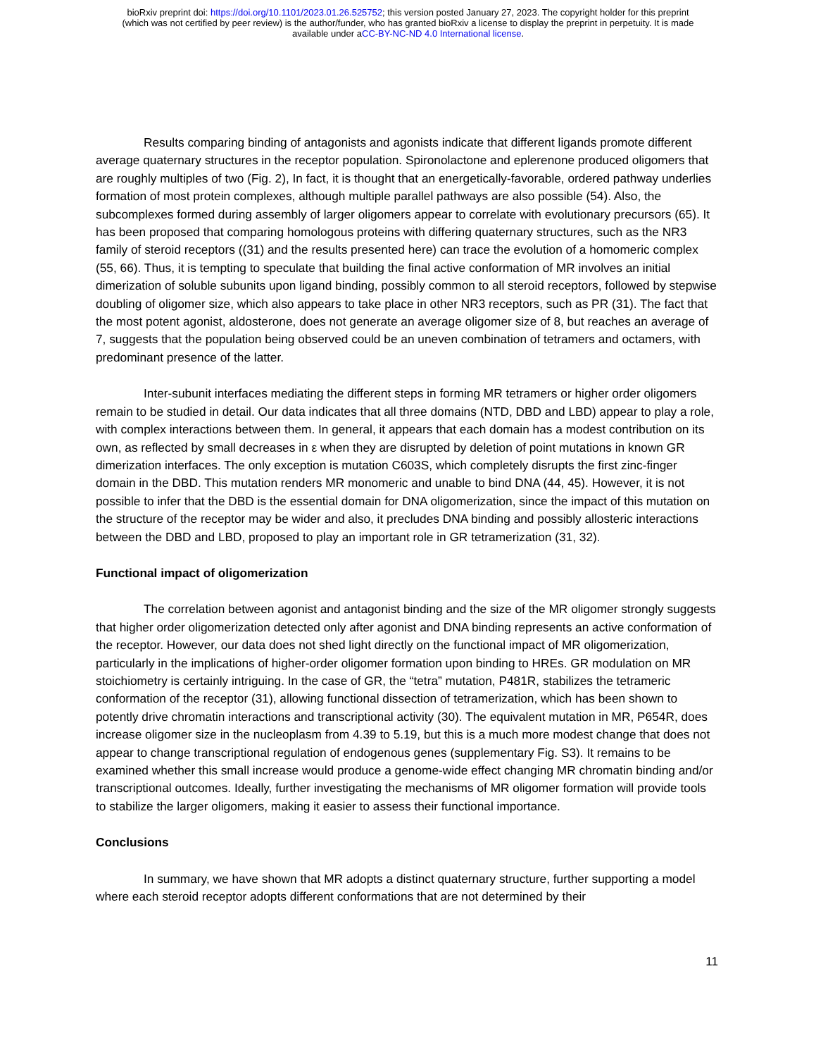bioRxiv preprint doi: https://doi.org/10.1101/2023.01.26.525752; this version posted January 27, 2023. The copyright holder for this preprint
(which was not certified by peer review) is the author/funder, who has granted bioRxiv a license to display the preprint in perpetuity. It is made
available under aCC-BY-NC-ND 4.0 International license.
Results comparing binding of antagonists and agonists indicate that different ligands promote different average quaternary structures in the receptor population. Spironolactone and eplerenone produced oligomers that are roughly multiples of two (Fig. 2), In fact, it is thought that an energetically-favorable, ordered pathway underlies formation of most protein complexes, although multiple parallel pathways are also possible (54). Also, the subcomplexes formed during assembly of larger oligomers appear to correlate with evolutionary precursors (65). It has been proposed that comparing homologous proteins with differing quaternary structures, such as the NR3 family of steroid receptors ((31) and the results presented here) can trace the evolution of a homomeric complex (55, 66). Thus, it is tempting to speculate that building the final active conformation of MR involves an initial dimerization of soluble subunits upon ligand binding, possibly common to all steroid receptors, followed by stepwise doubling of oligomer size, which also appears to take place in other NR3 receptors, such as PR (31). The fact that the most potent agonist, aldosterone, does not generate an average oligomer size of 8, but reaches an average of 7, suggests that the population being observed could be an uneven combination of tetramers and octamers, with predominant presence of the latter.
Inter-subunit interfaces mediating the different steps in forming MR tetramers or higher order oligomers remain to be studied in detail. Our data indicates that all three domains (NTD, DBD and LBD) appear to play a role, with complex interactions between them. In general, it appears that each domain has a modest contribution on its own, as reflected by small decreases in ε when they are disrupted by deletion of point mutations in known GR dimerization interfaces. The only exception is mutation C603S, which completely disrupts the first zinc-finger domain in the DBD. This mutation renders MR monomeric and unable to bind DNA (44, 45). However, it is not possible to infer that the DBD is the essential domain for DNA oligomerization, since the impact of this mutation on the structure of the receptor may be wider and also, it precludes DNA binding and possibly allosteric interactions between the DBD and LBD, proposed to play an important role in GR tetramerization (31, 32).
Functional impact of oligomerization
The correlation between agonist and antagonist binding and the size of the MR oligomer strongly suggests that higher order oligomerization detected only after agonist and DNA binding represents an active conformation of the receptor. However, our data does not shed light directly on the functional impact of MR oligomerization, particularly in the implications of higher-order oligomer formation upon binding to HREs. GR modulation on MR stoichiometry is certainly intriguing. In the case of GR, the “tetra” mutation, P481R, stabilizes the tetrameric conformation of the receptor (31), allowing functional dissection of tetramerization, which has been shown to potently drive chromatin interactions and transcriptional activity (30). The equivalent mutation in MR, P654R, does increase oligomer size in the nucleoplasm from 4.39 to 5.19, but this is a much more modest change that does not appear to change transcriptional regulation of endogenous genes (supplementary Fig. S3). It remains to be examined whether this small increase would produce a genome-wide effect changing MR chromatin binding and/or transcriptional outcomes. Ideally, further investigating the mechanisms of MR oligomer formation will provide tools to stabilize the larger oligomers, making it easier to assess their functional importance.
Conclusions
In summary, we have shown that MR adopts a distinct quaternary structure, further supporting a model where each steroid receptor adopts different conformations that are not determined by their
11